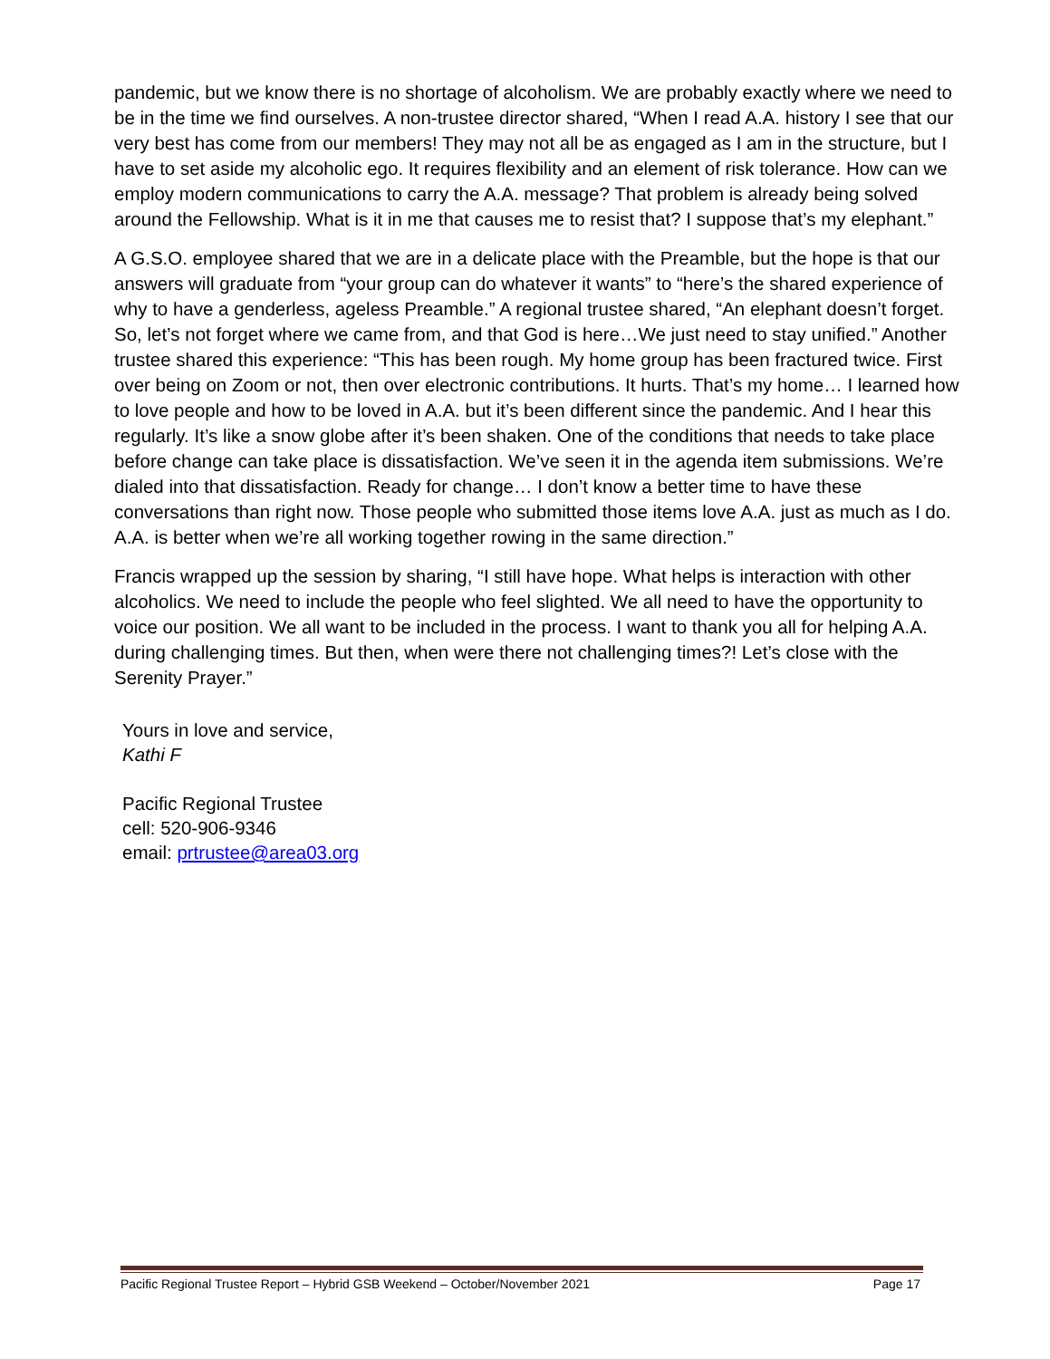pandemic, but we know there is no shortage of alcoholism. We are probably exactly where we need to be in the time we find ourselves. A non-trustee director shared, “When I read A.A. history I see that our very best has come from our members! They may not all be as engaged as I am in the structure, but I have to set aside my alcoholic ego. It requires flexibility and an element of risk tolerance. How can we employ modern communications to carry the A.A. message? That problem is already being solved around the Fellowship. What is it in me that causes me to resist that? I suppose that’s my elephant.”
A G.S.O. employee shared that we are in a delicate place with the Preamble, but the hope is that our answers will graduate from “your group can do whatever it wants” to “here’s the shared experience of why to have a genderless, ageless Preamble.” A regional trustee shared, “An elephant doesn’t forget. So, let’s not forget where we came from, and that God is here…We just need to stay unified.” Another trustee shared this experience: “This has been rough. My home group has been fractured twice. First over being on Zoom or not, then over electronic contributions. It hurts. That’s my home… I learned how to love people and how to be loved in A.A. but it’s been different since the pandemic. And I hear this regularly. It’s like a snow globe after it’s been shaken. One of the conditions that needs to take place before change can take place is dissatisfaction. We’ve seen it in the agenda item submissions. We’re dialed into that dissatisfaction. Ready for change… I don’t know a better time to have these conversations than right now. Those people who submitted those items love A.A. just as much as I do. A.A. is better when we’re all working together rowing in the same direction.”
Francis wrapped up the session by sharing, “I still have hope. What helps is interaction with other alcoholics. We need to include the people who feel slighted. We all need to have the opportunity to voice our position. We all want to be included in the process. I want to thank you all for helping A.A. during challenging times. But then, when were there not challenging times?! Let’s close with the Serenity Prayer.”
Yours in love and service,
Kathi F
Pacific Regional Trustee
cell: 520-906-9346
email: prtrustee@area03.org
Pacific Regional Trustee Report – Hybrid GSB Weekend – October/November 2021 Page 17